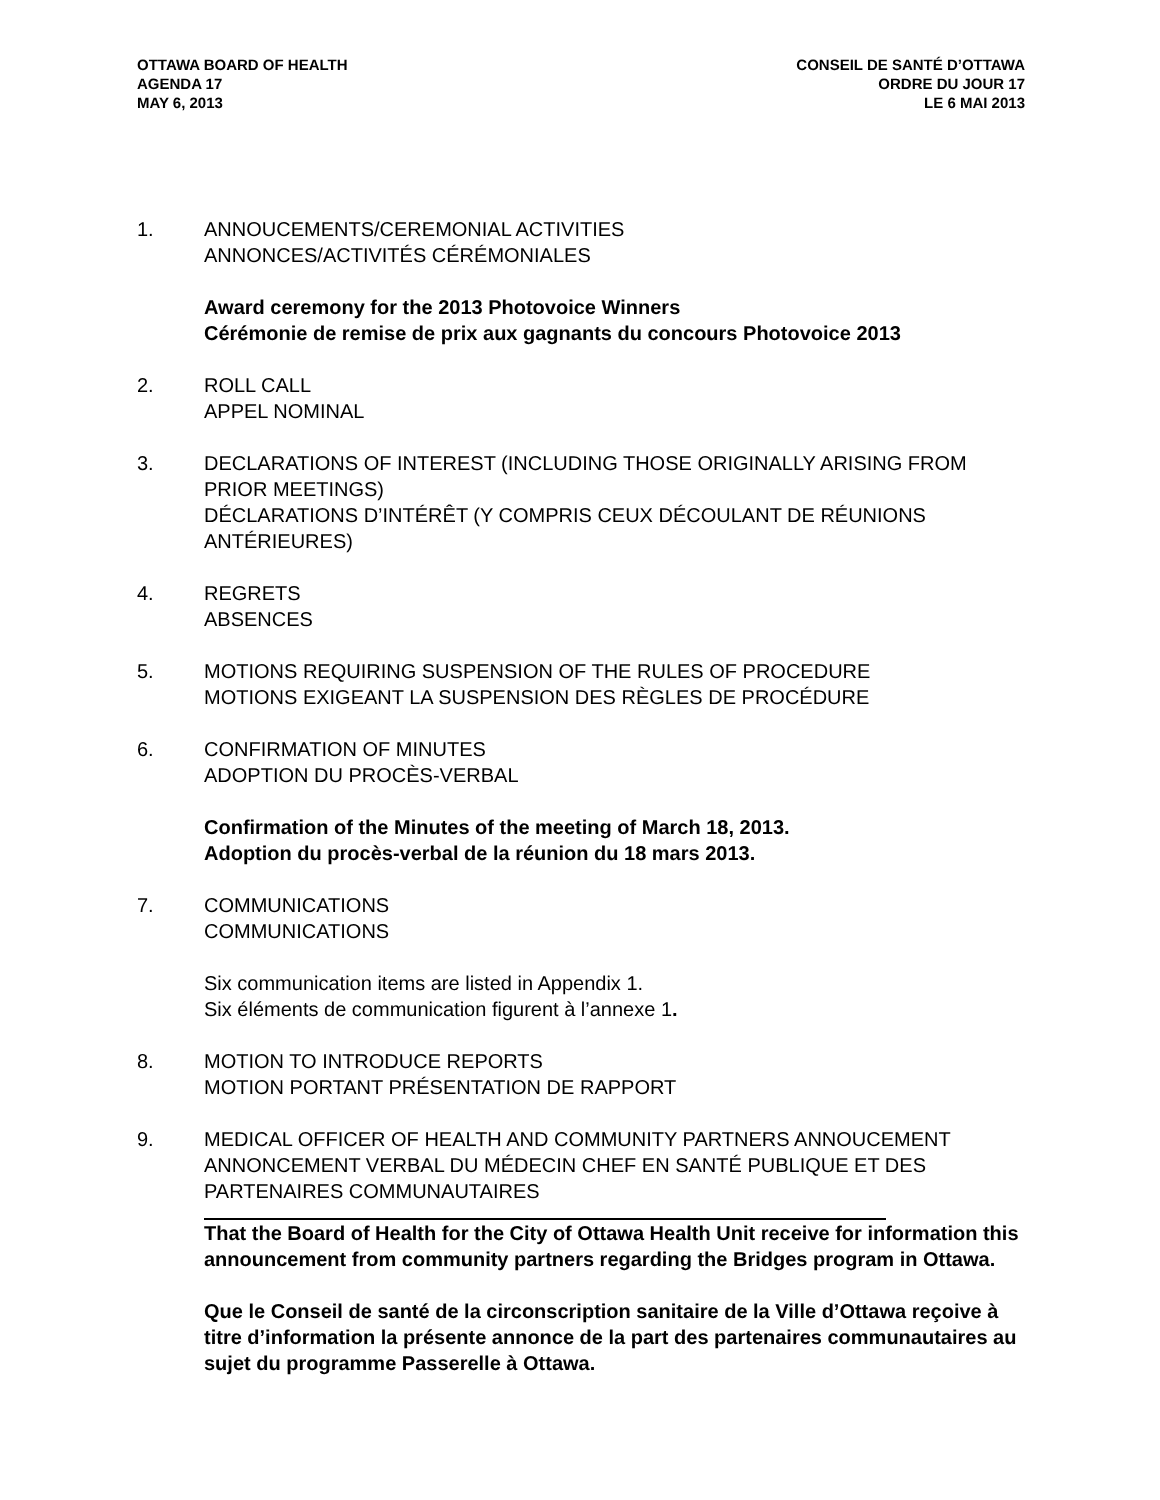OTTAWA BOARD OF HEALTH
AGENDA 17
MAY 6, 2013
CONSEIL DE SANTÉ D’OTTAWA
ORDRE DU JOUR 17
LE 6 MAI 2013
1. ANNOUCEMENTS/CEREMONIAL ACTIVITIES
ANNONCES/ACTIVITÉS CÉRÉMONIALES
Award ceremony for the 2013 Photovoice Winners
Cérémonie de remise de prix aux gagnants du concours Photovoice 2013
2. ROLL CALL
APPEL NOMINAL
3. DECLARATIONS OF INTEREST (INCLUDING THOSE ORIGINALLY ARISING FROM PRIOR MEETINGS)
DÉCLARATIONS D’INTÉRÊT (Y COMPRIS CEUX DÉCOULANT DE RÉUNIONS ANTÉRIEURES)
4. REGRETS
ABSENCES
5. MOTIONS REQUIRING SUSPENSION OF THE RULES OF PROCEDURE
MOTIONS EXIGEANT LA SUSPENSION DES RÈGLES DE PROCÉDURE
6. CONFIRMATION OF MINUTES
ADOPTION DU PROCÈS-VERBAL
Confirmation of the Minutes of the meeting of March 18, 2013.
Adoption du procès-verbal de la réunion du 18 mars 2013.
7. COMMUNICATIONS
COMMUNICATIONS
Six communication items are listed in Appendix 1.
Six éléments de communication figurent à l’annexe 1.
8. MOTION TO INTRODUCE REPORTS
MOTION PORTANT PRÉSENTATION DE RAPPORT
9. MEDICAL OFFICER OF HEALTH AND COMMUNITY PARTNERS ANNOUCEMENT
ANNONCEMENT VERBAL DU MÉDECIN CHEF EN SANTÉ PUBLIQUE ET DES PARTENAIRES COMMUNAUTAIRES
That the Board of Health for the City of Ottawa Health Unit receive for information this announcement from community partners regarding the Bridges program in Ottawa.
Que le Conseil de santé de la circonscription sanitaire de la Ville d’Ottawa reçoive à titre d’information la présente annonce de la part des partenaires communautaires au sujet du programme Passerelle à Ottawa.